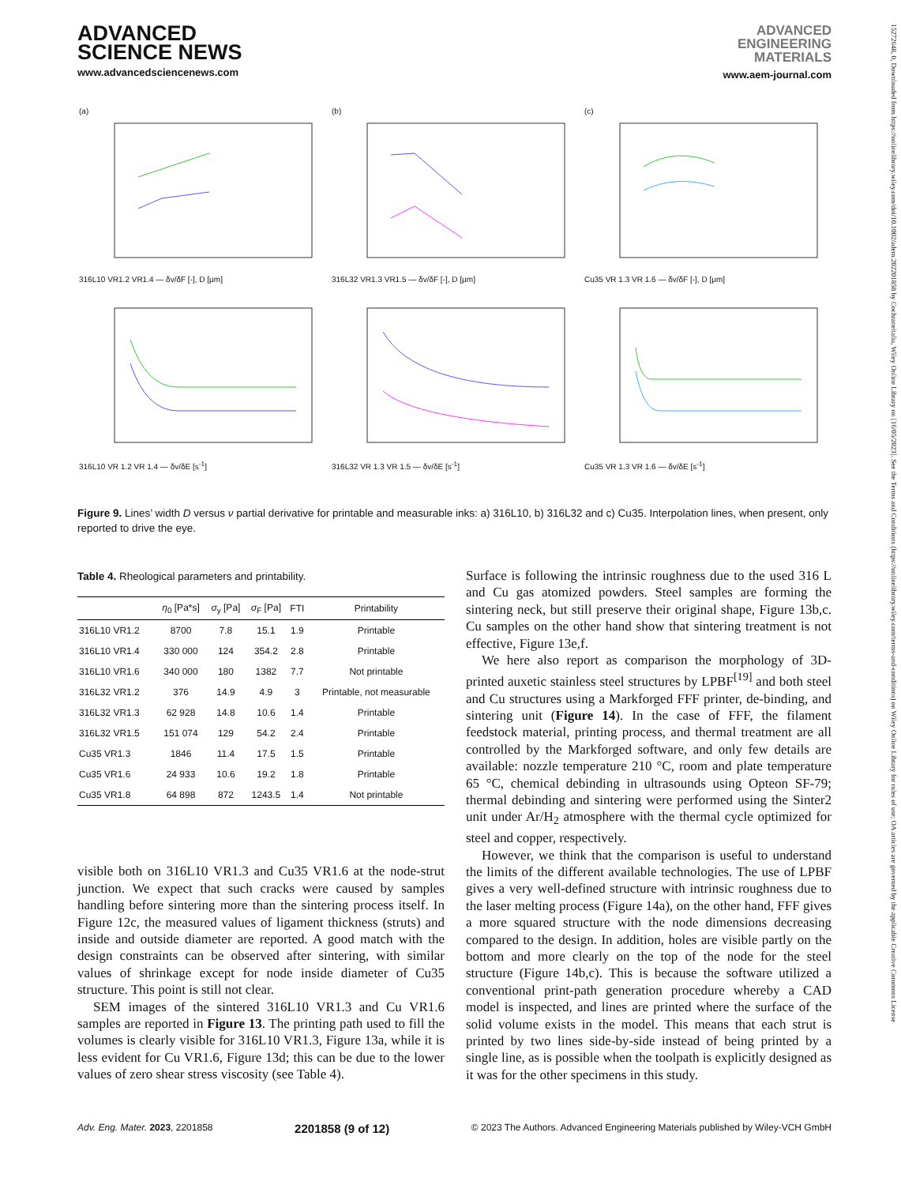ADVANCED
SCIENCE NEWS
www.advancedsciencenews.com
ADVANCED
ENGINEERING
MATERIALS
www.aem-journal.com
15272648, 0, Downloaded from https://onlinelibrary.wiley.com/doi/10.1002/adem.202201858 by Cochraneltalia, Wiley Online Library on [16/05/2023]. See the Terms and Conditions (https://onlinelibrary.wiley.com/terms-and-conditions) on Wiley Online Library for rules of use; OA articles are governed by the applicable Creative Commons License
(a) 316L10 VR1.2 VR1.4 — δv/δF [-], D [μm]
(b) 316L32 VR1.3 VR1.5 — δv/δF [-], D [μm]
(c) Cu35 VR 1.3 VR 1.6 — δv/δF [-], D [μm]
316L10 VR 1.2 VR 1.4 — δv/δE [s<sup>-1</sup>]
316L32 VR 1.3 VR 1.5 — δv/δE [s<sup>-1</sup>]
Cu35 VR 1.3 VR 1.6 — δv/δE [s<sup>-1</sup>]
Figure 9. Lines’ width D versus ν partial derivative for printable and measurable inks: a) 316L10, b) 316L32 and c) Cu35. Interpolation lines, when present, only reported to drive the eye.
Table 4. Rheological parameters and printability.
| | η<sub>0</sub> [Pa*s] | σ<sub>y</sub> [Pa] | σ<sub>F</sub> [Pa] | FTI | Printability |
| --- | --- | --- | --- | --- | --- |
| 316L10 VR1.2 | 8700 | 7.8 | 15.1 | 1.9 | Printable |
| 316L10 VR1.4 | 330 000 | 124 | 354.2 | 2.8 | Printable |
| 316L10 VR1.6 | 340 000 | 180 | 1382 | 7.7 | Not printable |
| 316L32 VR1.2 | 376 | 14.9 | 4.9 | 3 | Printable, not measurable |
| 316L32 VR1.3 | 62 928 | 14.8 | 10.6 | 1.4 | Printable |
| 316L32 VR1.5 | 151 074 | 129 | 54.2 | 2.4 | Printable |
| Cu35 VR1.3 | 1846 | 11.4 | 17.5 | 1.5 | Printable |
| Cu35 VR1.6 | 24 933 | 10.6 | 19.2 | 1.8 | Printable |
| Cu35 VR1.8 | 64 898 | 872 | 1243.5 | 1.4 | Not printable |
visible both on 316L10 VR1.3 and Cu35 VR1.6 at the node-strut junction. We expect that such cracks were caused by samples handling before sintering more than the sintering process itself. In Figure 12c, the measured values of ligament thickness (struts) and inside and outside diameter are reported. A good match with the design constraints can be observed after sintering, with similar values of shrinkage except for node inside diameter of Cu35 structure. This point is still not clear.
SEM images of the sintered 316L10 VR1.3 and Cu VR1.6 samples are reported in Figure 13. The printing path used to fill the volumes is clearly visible for 316L10 VR1.3, Figure 13a, while it is less evident for Cu VR1.6, Figure 13d; this can be due to the lower values of zero shear stress viscosity (see Table 4).
Surface is following the intrinsic roughness due to the used 316 L and Cu gas atomized powders. Steel samples are forming the sintering neck, but still preserve their original shape, Figure 13b,c. Cu samples on the other hand show that sintering treatment is not effective, Figure 13e,f.
We here also report as comparison the morphology of 3D-printed auxetic stainless steel structures by LPBF<sup>[19]</sup> and both steel and Cu structures using a Markforged FFF printer, de-binding, and sintering unit (Figure 14). In the case of FFF, the filament feedstock material, printing process, and thermal treatment are all controlled by the Markforged software, and only few details are available: nozzle temperature 210 °C, room and plate temperature 65 °C, chemical debinding in ultrasounds using Opteon SF-79; thermal debinding and sintering were performed using the Sinter2 unit under Ar/H<sub>2</sub> atmosphere with the thermal cycle optimized for steel and copper, respectively.
However, we think that the comparison is useful to understand the limits of the different available technologies. The use of LPBF gives a very well-defined structure with intrinsic roughness due to the laser melting process (Figure 14a), on the other hand, FFF gives a more squared structure with the node dimensions decreasing compared to the design. In addition, holes are visible partly on the bottom and more clearly on the top of the node for the steel structure (Figure 14b,c). This is because the software utilized a conventional print-path generation procedure whereby a CAD model is inspected, and lines are printed where the surface of the solid volume exists in the model. This means that each strut is printed by two lines side-by-side instead of being printed by a single line, as is possible when the toolpath is explicitly designed as it was for the other specimens in this study.
Adv. Eng. Mater. 2023, 2201858 2201858 (9 of 12) © 2023 The Authors. Advanced Engineering Materials published by Wiley-VCH GmbH